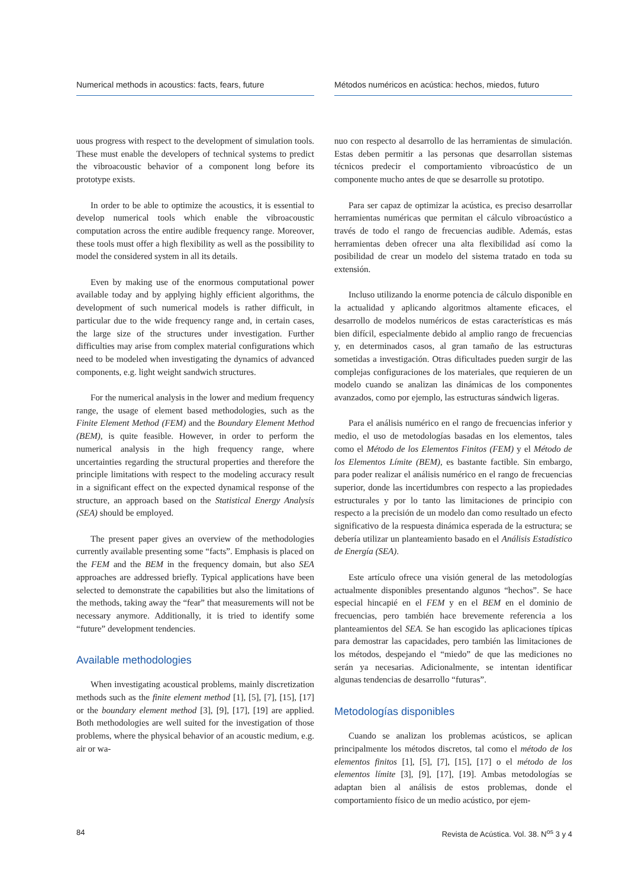Numerical methods in acoustics: facts, fears, future
uous progress with respect to the development of simulation tools. These must enable the developers of technical systems to predict the vibroacoustic behavior of a component long before its prototype exists.
In order to be able to optimize the acoustics, it is essential to develop numerical tools which enable the vibroacoustic computation across the entire audible frequency range. Moreover, these tools must offer a high flexibility as well as the possibility to model the considered system in all its details.
Even by making use of the enormous computational power available today and by applying highly efficient algorithms, the development of such numerical models is rather difficult, in particular due to the wide frequency range and, in certain cases, the large size of the structures under investigation. Further difficulties may arise from complex material configurations which need to be modeled when investigating the dynamics of advanced components, e.g. light weight sandwich structures.
For the numerical analysis in the lower and medium frequency range, the usage of element based methodologies, such as the Finite Element Method (FEM) and the Boundary Element Method (BEM), is quite feasible. However, in order to perform the numerical analysis in the high frequency range, where uncertainties regarding the structural properties and therefore the principle limitations with respect to the modeling accuracy result in a significant effect on the expected dynamical response of the structure, an approach based on the Statistical Energy Analysis (SEA) should be employed.
The present paper gives an overview of the methodologies currently available presenting some “facts”. Emphasis is placed on the FEM and the BEM in the frequency domain, but also SEA approaches are addressed briefly. Typical applications have been selected to demonstrate the capabilities but also the limitations of the methods, taking away the “fear” that measurements will not be necessary anymore. Additionally, it is tried to identify some “future” development tendencies.
Available methodologies
When investigating acoustical problems, mainly discretization methods such as the finite element method [1], [5], [7], [15], [17] or the boundary element method [3], [9], [17], [19] are applied. Both methodologies are well suited for the investigation of those problems, where the physical behavior of an acoustic medium, e.g. air or wa-
Métodos numéricos en acústica: hechos, miedos, futuro
nuo con respecto al desarrollo de las herramientas de simulación. Estas deben permitir a las personas que desarrollan sistemas técnicos predecir el comportamiento vibroacústico de un componente mucho antes de que se desarrolle su prototipo.
Para ser capaz de optimizar la acústica, es preciso desarrollar herramientas numéricas que permitan el cálculo vibroacústico a través de todo el rango de frecuencias audible. Además, estas herramientas deben ofrecer una alta flexibilidad así como la posibilidad de crear un modelo del sistema tratado en toda su extensión.
Incluso utilizando la enorme potencia de cálculo disponible en la actualidad y aplicando algoritmos altamente eficaces, el desarrollo de modelos numéricos de estas características es más bien difícil, especialmente debido al amplio rango de frecuencias y, en determinados casos, al gran tamaño de las estructuras sometidas a investigación. Otras dificultades pueden surgir de las complejas configuraciones de los materiales, que requieren de un modelo cuando se analizan las dinámicas de los componentes avanzados, como por ejemplo, las estructuras sándwich ligeras.
Para el análisis numérico en el rango de frecuencias inferior y medio, el uso de metodologías basadas en los elementos, tales como el Método de los Elementos Finitos (FEM) y el Método de los Elementos Límite (BEM), es bastante factible. Sin embargo, para poder realizar el análisis numérico en el rango de frecuencias superior, donde las incertidumbres con respecto a las propiedades estructurales y por lo tanto las limitaciones de principio con respecto a la precisión de un modelo dan como resultado un efecto significativo de la respuesta dinámica esperada de la estructura; se debería utilizar un planteamiento basado en el Análisis Estadístico de Energía (SEA).
Este artículo ofrece una visión general de las metodologías actualmente disponibles presentando algunos “hechos”. Se hace especial hincapié en el FEM y en el BEM en el dominio de frecuencias, pero también hace brevemente referencia a los planteamientos del SEA. Se han escogido las aplicaciones típicas para demostrar las capacidades, pero también las limitaciones de los métodos, despejando el “miedo” de que las mediciones no serán ya necesarias. Adicionalmente, se intentan identificar algunas tendencias de desarrollo “futuras”.
Metodologías disponibles
Cuando se analizan los problemas acústicos, se aplican principalmente los métodos discretos, tal como el método de los elementos finitos [1], [5], [7], [15], [17] o el método de los elementos límite [3], [9], [17], [19]. Ambas metodologías se adaptan bien al análisis de estos problemas, donde el comportamiento físico de un medio acústico, por ejem-
84 Revista de Acústica. Vol. 38. N<sup>os</sup> 3 y 4